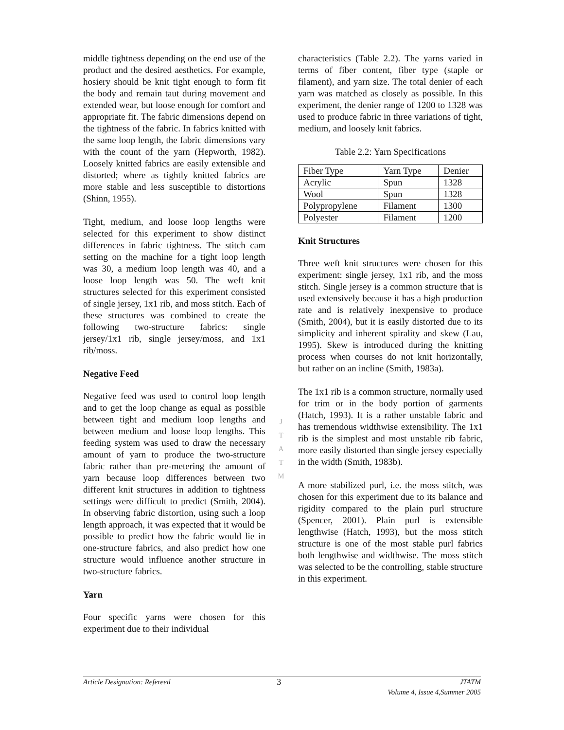middle tightness depending on the end use of the product and the desired aesthetics. For example, hosiery should be knit tight enough to form fit the body and remain taut during movement and extended wear, but loose enough for comfort and appropriate fit. The fabric dimensions depend on the tightness of the fabric. In fabrics knitted with the same loop length, the fabric dimensions vary with the count of the yarn (Hepworth, 1982). Loosely knitted fabrics are easily extensible and distorted; where as tightly knitted fabrics are more stable and less susceptible to distortions (Shinn, 1955).
Tight, medium, and loose loop lengths were selected for this experiment to show distinct differences in fabric tightness. The stitch cam setting on the machine for a tight loop length was 30, a medium loop length was 40, and a loose loop length was 50. The weft knit structures selected for this experiment consisted of single jersey, 1x1 rib, and moss stitch. Each of these structures was combined to create the following two-structure fabrics: single jersey/1x1 rib, single jersey/moss, and 1x1 rib/moss.
Negative Feed
Negative feed was used to control loop length and to get the loop change as equal as possible between tight and medium loop lengths and between medium and loose loop lengths. This feeding system was used to draw the necessary amount of yarn to produce the two-structure fabric rather than pre-metering the amount of yarn because loop differences between two different knit structures in addition to tightness settings were difficult to predict (Smith, 2004). In observing fabric distortion, using such a loop length approach, it was expected that it would be possible to predict how the fabric would lie in one-structure fabrics, and also predict how one structure would influence another structure in two-structure fabrics.
Yarn
Four specific yarns were chosen for this experiment due to their individual
characteristics (Table 2.2). The yarns varied in terms of fiber content, fiber type (staple or filament), and yarn size. The total denier of each yarn was matched as closely as possible. In this experiment, the denier range of 1200 to 1328 was used to produce fabric in three variations of tight, medium, and loosely knit fabrics.
Table 2.2: Yarn Specifications
| Fiber Type | Yarn Type | Denier |
| --- | --- | --- |
| Acrylic | Spun | 1328 |
| Wool | Spun | 1328 |
| Polypropylene | Filament | 1300 |
| Polyester | Filament | 1200 |
Knit Structures
Three weft knit structures were chosen for this experiment: single jersey, 1x1 rib, and the moss stitch. Single jersey is a common structure that is used extensively because it has a high production rate and is relatively inexpensive to produce (Smith, 2004), but it is easily distorted due to its simplicity and inherent spirality and skew (Lau, 1995). Skew is introduced during the knitting process when courses do not knit horizontally, but rather on an incline (Smith, 1983a).
The 1x1 rib is a common structure, normally used for trim or in the body portion of garments (Hatch, 1993). It is a rather unstable fabric and has tremendous widthwise extensibility. The 1x1 rib is the simplest and most unstable rib fabric, more easily distorted than single jersey especially in the width (Smith, 1983b).
A more stabilized purl, i.e. the moss stitch, was chosen for this experiment due to its balance and rigidity compared to the plain purl structure (Spencer, 2001). Plain purl is extensible lengthwise (Hatch, 1993), but the moss stitch structure is one of the most stable purl fabrics both lengthwise and widthwise. The moss stitch was selected to be the controlling, stable structure in this experiment.
J
T
A
T
M
Article Designation: Refereed 3 JTATM
Volume 4, Issue 4,Summer 2005